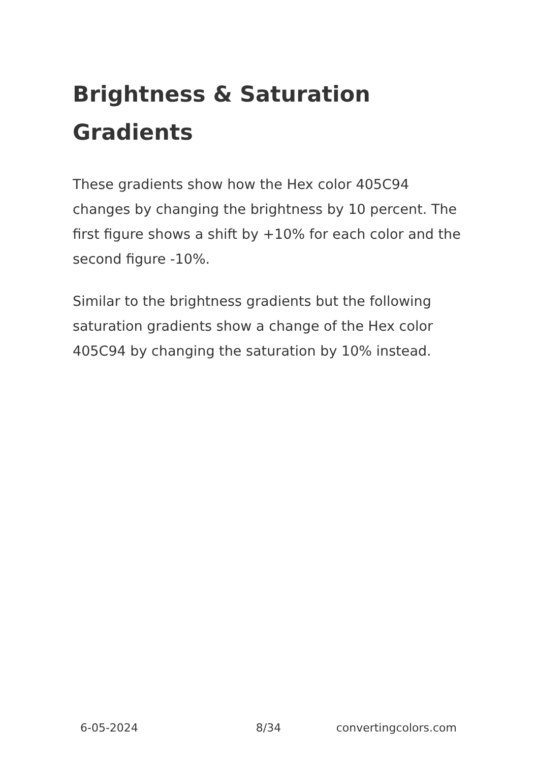Brightness & Saturation Gradients
These gradients show how the Hex color 405C94 changes by changing the brightness by 10 percent. The first figure shows a shift by +10% for each color and the second figure -10%.
Similar to the brightness gradients but the following saturation gradients show a change of the Hex color 405C94 by changing the saturation by 10% instead.
6-05-2024 8/34 convertingcolors.com